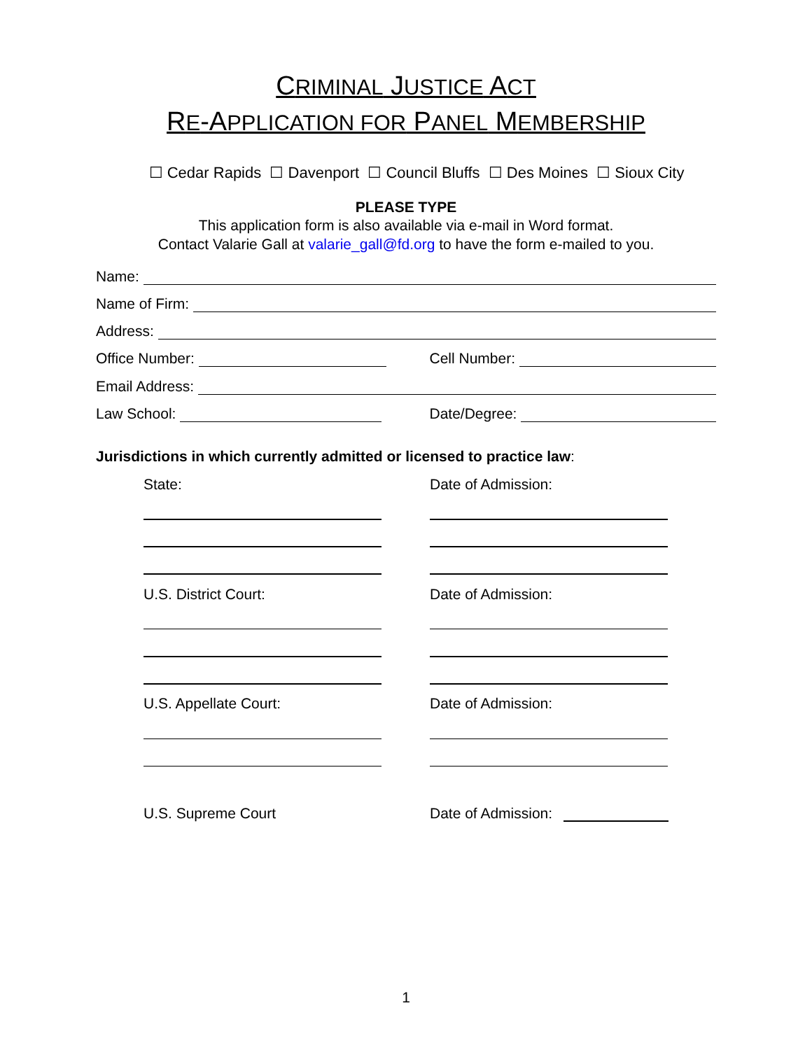CRIMINAL JUSTICE ACT
RE-APPLICATION FOR PANEL MEMBERSHIP
☐ Cedar Rapids ☐ Davenport ☐ Council Bluffs ☐ Des Moines ☐ Sioux City
PLEASE TYPE
This application form is also available via e-mail in Word format.
Contact Valarie Gall at valarie_gall@fd.org to have the form e-mailed to you.
Name:
Name of Firm:
Address:
Office Number: Cell Number:
Email Address:
Law School: Date/Degree:
Jurisdictions in which currently admitted or licensed to practice law:
State: Date of Admission:
U.S. District Court: Date of Admission:
U.S. Appellate Court: Date of Admission:
U.S. Supreme Court Date of Admission:
1